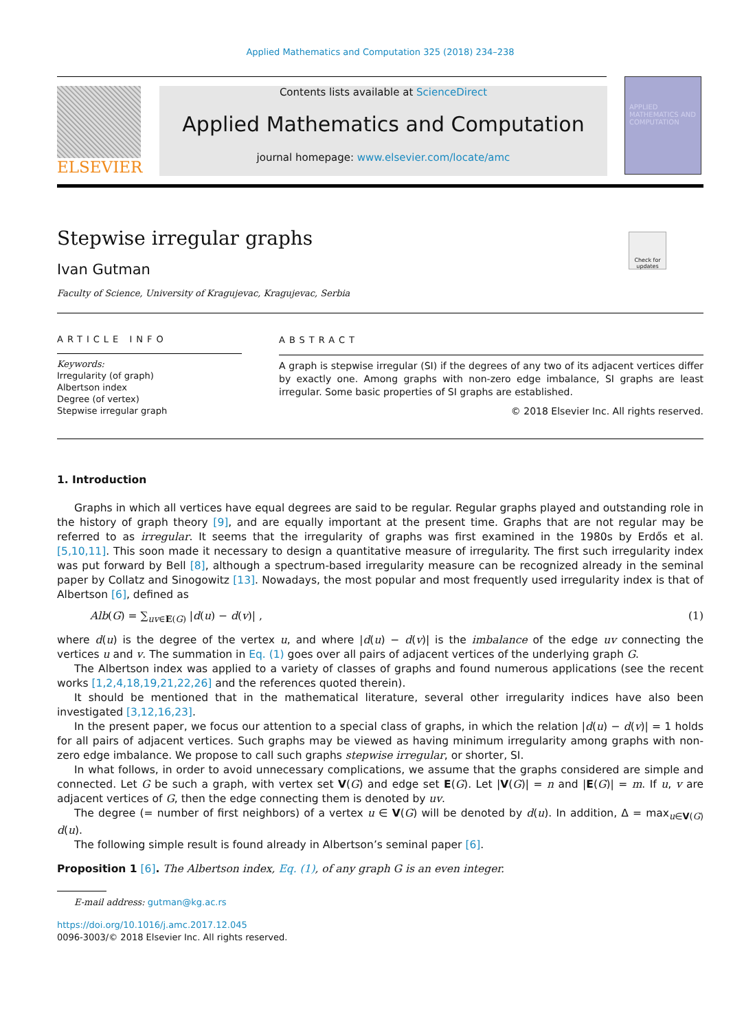Applied Mathematics and Computation 325 (2018) 234–238
ELSEVIER
Contents lists available at ScienceDirect
Applied Mathematics and Computation
journal homepage: www.elsevier.com/locate/amc
APPLIED MATHEMATICS AND COMPUTATION
Stepwise irregular graphs
Check for updates
Ivan Gutman
Faculty of Science, University of Kragujevac, Kragujevac, Serbia
ARTICLE INFO
Keywords:
Irregularity (of graph)
Albertson index
Degree (of vertex)
Stepwise irregular graph
ABSTRACT
A graph is stepwise irregular (SI) if the degrees of any two of its adjacent vertices differ by exactly one. Among graphs with non-zero edge imbalance, SI graphs are least irregular. Some basic properties of SI graphs are established.
© 2018 Elsevier Inc. All rights reserved.
1. Introduction
Graphs in which all vertices have equal degrees are said to be regular. Regular graphs played and outstanding role in the history of graph theory [9], and are equally important at the present time. Graphs that are not regular may be referred to as irregular. It seems that the irregularity of graphs was first examined in the 1980s by Erdős et al. [5,10,11]. This soon made it necessary to design a quantitative measure of irregularity. The first such irregularity index was put forward by Bell [8], although a spectrum-based irregularity measure can be recognized already in the seminal paper by Collatz and Sinogowitz [13]. Nowadays, the most popular and most frequently used irregularity index is that of Albertson [6], defined as
Alb(G) = ∑<sub>uv∈E(G)</sub> |d(u) − d(v)| , (1)
where d(u) is the degree of the vertex u, and where |d(u) − d(v)| is the imbalance of the edge uv connecting the vertices u and v. The summation in Eq. (1) goes over all pairs of adjacent vertices of the underlying graph G.
The Albertson index was applied to a variety of classes of graphs and found numerous applications (see the recent works [1,2,4,18,19,21,22,26] and the references quoted therein).
It should be mentioned that in the mathematical literature, several other irregularity indices have also been investigated [3,12,16,23].
In the present paper, we focus our attention to a special class of graphs, in which the relation |d(u) − d(v)| = 1 holds for all pairs of adjacent vertices. Such graphs may be viewed as having minimum irregularity among graphs with non-zero edge imbalance. We propose to call such graphs stepwise irregular, or shorter, SI.
In what follows, in order to avoid unnecessary complications, we assume that the graphs considered are simple and connected. Let G be such a graph, with vertex set V(G) and edge set E(G). Let |V(G)| = n and |E(G)| = m. If u, v are adjacent vertices of G, then the edge connecting them is denoted by uv.
The degree (= number of first neighbors) of a vertex u ∈ V(G) will be denoted by d(u). In addition, Δ = max<sub>u∈V(G)</sub> d(u).
The following simple result is found already in Albertson’s seminal paper [6].
Proposition 1 [6]. The Albertson index, Eq. (1), of any graph G is an even integer.
E-mail address: gutman@kg.ac.rs
https://doi.org/10.1016/j.amc.2017.12.045
0096-3003/© 2018 Elsevier Inc. All rights reserved.